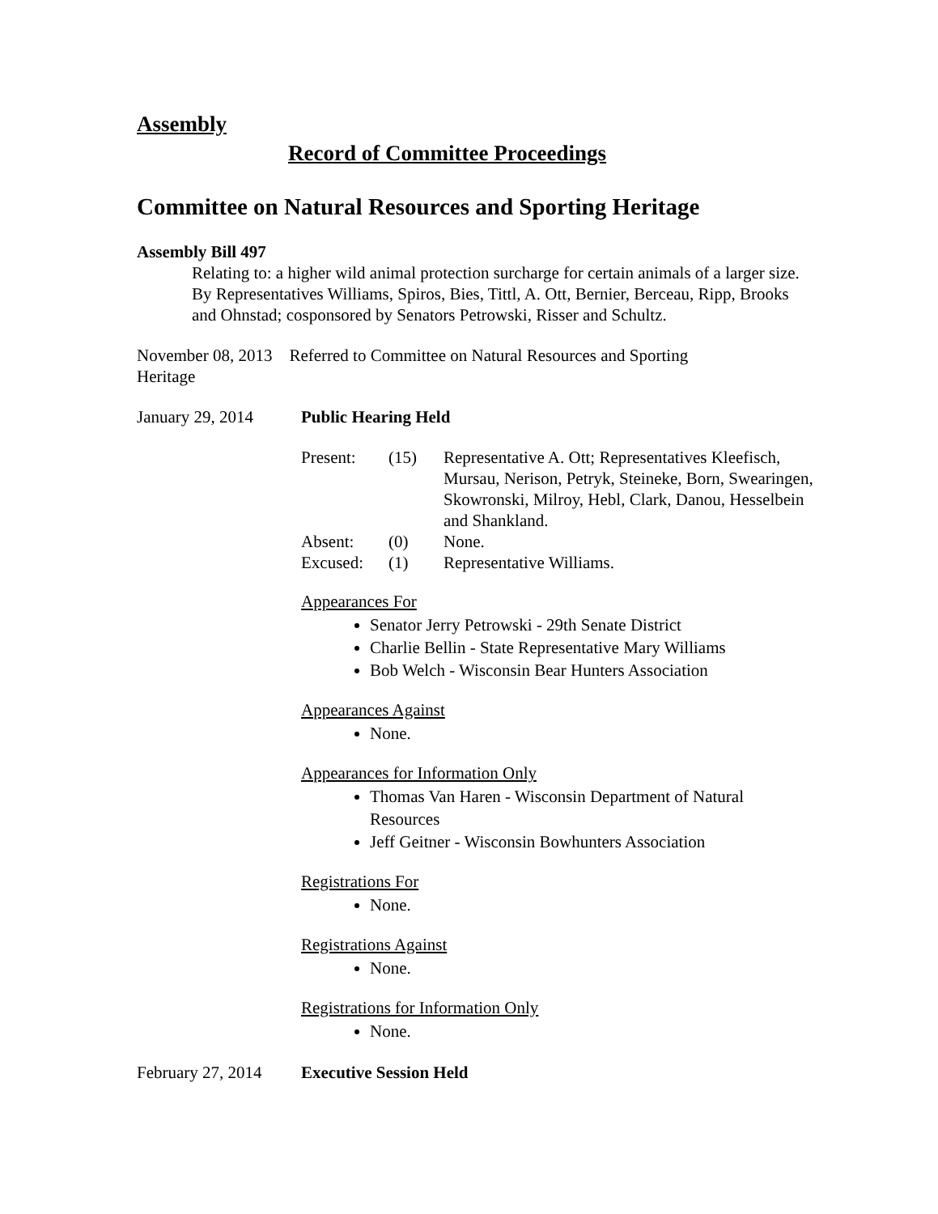Assembly
Record of Committee Proceedings
Committee on Natural Resources and Sporting Heritage
Assembly Bill 497
Relating to: a higher wild animal protection surcharge for certain animals of a larger size.
By Representatives Williams, Spiros, Bies, Tittl, A. Ott, Bernier, Berceau, Ripp, Brooks and Ohnstad; cosponsored by Senators Petrowski, Risser and Schultz.
November 08, 2013 Referred to Committee on Natural Resources and Sporting
Heritage
January 29, 2014 Public Hearing Held
Present: (15) Representative A. Ott; Representatives Kleefisch, Mursau, Nerison, Petryk, Steineke, Born, Swearingen, Skowronski, Milroy, Hebl, Clark, Danou, Hesselbein and Shankland.
Absent: (0) None.
Excused: (1) Representative Williams.
Appearances For
Senator Jerry Petrowski - 29th Senate District
Charlie Bellin - State Representative Mary Williams
Bob Welch - Wisconsin Bear Hunters Association
Appearances Against
None.
Appearances for Information Only
Thomas Van Haren - Wisconsin Department of Natural Resources
Jeff Geitner - Wisconsin Bowhunters Association
Registrations For
None.
Registrations Against
None.
Registrations for Information Only
None.
February 27, 2014
Executive Session Held